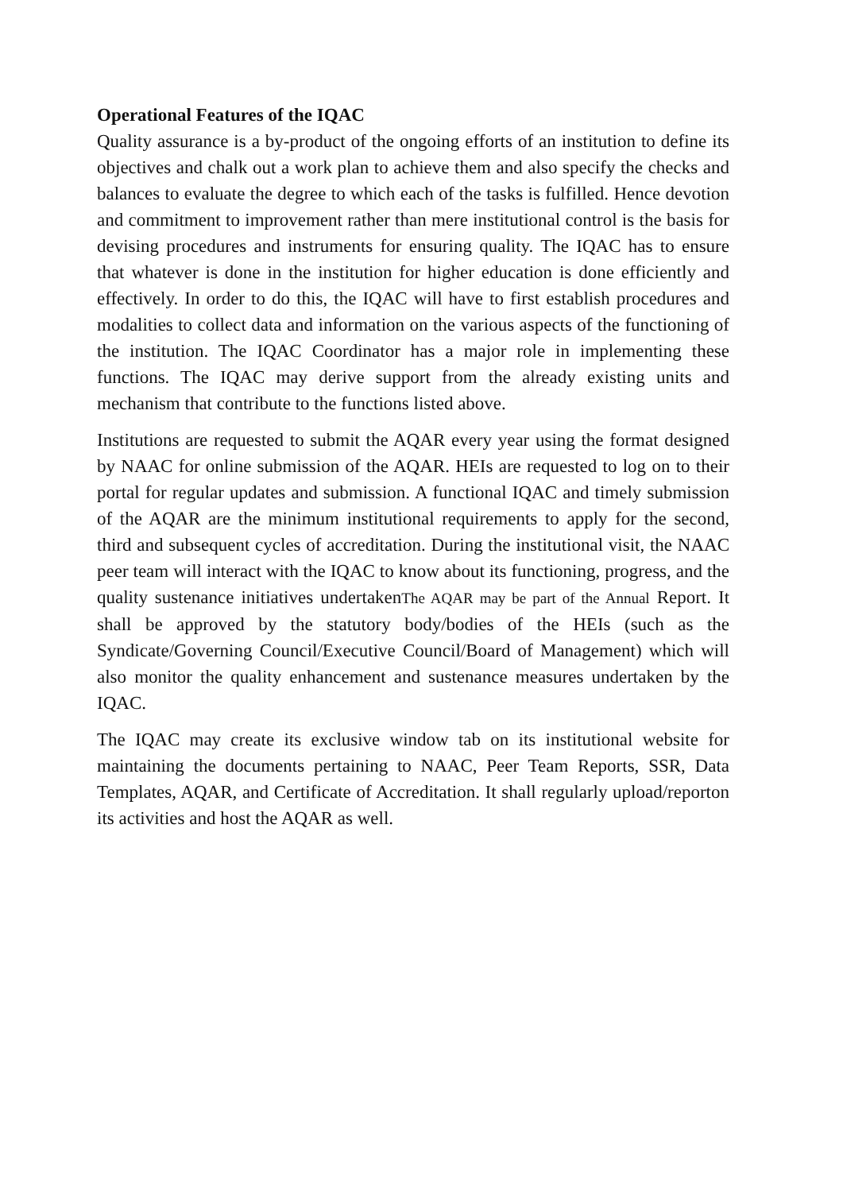Operational Features of the IQAC
Quality assurance is a by-product of the ongoing efforts of an institution to define its objectives and chalk out a work plan to achieve them and also specify the checks and balances to evaluate the degree to which each of the tasks is fulfilled. Hence devotion and commitment to improvement rather than mere institutional control is the basis for devising procedures and instruments for ensuring quality. The IQAC has to ensure that whatever is done in the institution for higher education is done efficiently and effectively. In order to do this, the IQAC will have to first establish procedures and modalities to collect data and information on the various aspects of the functioning of the institution. The IQAC Coordinator has a major role in implementing these functions. The IQAC may derive support from the already existing units and mechanism that contribute to the functions listed above.
Institutions are requested to submit the AQAR every year using the format designed by NAAC for online submission of the AQAR. HEIs are requested to log on to their portal for regular updates and submission. A functional IQAC and timely submission of the AQAR are the minimum institutional requirements to apply for the second, third and subsequent cycles of accreditation. During the institutional visit, the NAAC peer team will interact with the IQAC to know about its functioning, progress, and the quality sustenance initiatives undertakenThe AQAR may be part of the Annual Report. It shall be approved by the statutory body/bodies of the HEIs (such as the Syndicate/Governing Council/Executive Council/Board of Management) which will also monitor the quality enhancement and sustenance measures undertaken by the IQAC.
The IQAC may create its exclusive window tab on its institutional website for maintaining the documents pertaining to NAAC, Peer Team Reports, SSR, Data Templates, AQAR, and Certificate of Accreditation. It shall regularly upload/reporton its activities and host the AQAR as well.